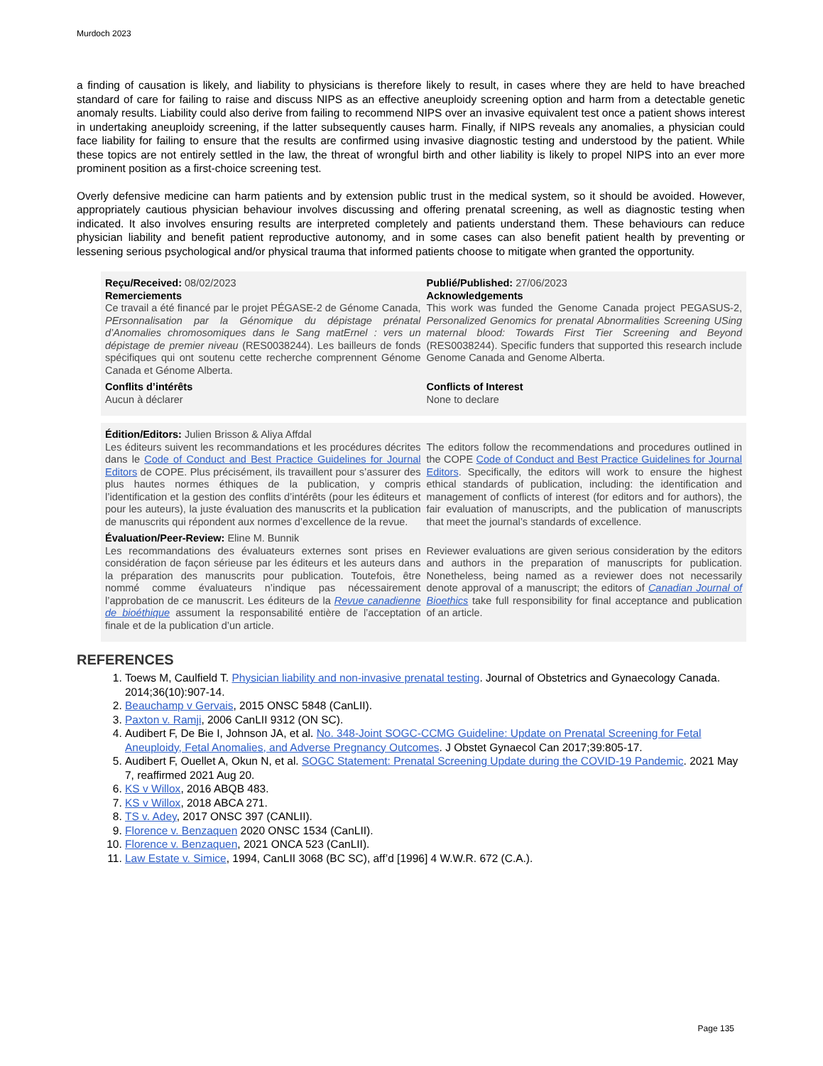Murdoch 2023
a finding of causation is likely, and liability to physicians is therefore likely to result, in cases where they are held to have breached standard of care for failing to raise and discuss NIPS as an effective aneuploidy screening option and harm from a detectable genetic anomaly results. Liability could also derive from failing to recommend NIPS over an invasive equivalent test once a patient shows interest in undertaking aneuploidy screening, if the latter subsequently causes harm. Finally, if NIPS reveals any anomalies, a physician could face liability for failing to ensure that the results are confirmed using invasive diagnostic testing and understood by the patient. While these topics are not entirely settled in the law, the threat of wrongful birth and other liability is likely to propel NIPS into an ever more prominent position as a first-choice screening test.
Overly defensive medicine can harm patients and by extension public trust in the medical system, so it should be avoided. However, appropriately cautious physician behaviour involves discussing and offering prenatal screening, as well as diagnostic testing when indicated. It also involves ensuring results are interpreted completely and patients understand them. These behaviours can reduce physician liability and benefit patient reproductive autonomy, and in some cases can also benefit patient health by preventing or lessening serious psychological and/or physical trauma that informed patients choose to mitigate when granted the opportunity.
Reçu/Received: 08/02/2023
Remerciements
Ce travail a été financé par le projet PÉGASE-2 de Génome Canada, PErsonnalisation par la Génomique du dépistage prénatal d’Anomalies chromosomiques dans le Sang matErnel : vers un dépistage de premier niveau (RES0038244). Les bailleurs de fonds spécifiques qui ont soutenu cette recherche comprennent Génome Canada et Génome Alberta.
Publié/Published: 27/06/2023
Acknowledgements
This work was funded the Genome Canada project PEGASUS-2, Personalized Genomics for prenatal Abnormalities Screening USing maternal blood: Towards First Tier Screening and Beyond (RES0038244). Specific funders that supported this research include Genome Canada and Genome Alberta.
Conflits d’intérêts
Aucun à déclarer
Conflicts of Interest
None to declare
Édition/Editors: Julien Brisson & Aliya Affdal
Les éditeurs suivent les recommandations et les procédures décrites dans le Code of Conduct and Best Practice Guidelines for Journal Editors de COPE. Plus précisément, ils travaillent pour s’assurer des plus hautes normes éthiques de la publication, y compris l’identification et la gestion des conflits d’intérêts (pour les éditeurs et pour les auteurs), la juste évaluation des manuscrits et la publication de manuscrits qui répondent aux normes d’excellence de la revue.
The editors follow the recommendations and procedures outlined in the COPE Code of Conduct and Best Practice Guidelines for Journal Editors. Specifically, the editors will work to ensure the highest ethical standards of publication, including: the identification and management of conflicts of interest (for editors and for authors), the fair evaluation of manuscripts, and the publication of manuscripts that meet the journal’s standards of excellence.
Évaluation/Peer-Review: Eline M. Bunnik
Les recommandations des évaluateurs externes sont prises en considération de façon sérieuse par les éditeurs et les auteurs dans la préparation des manuscrits pour publication. Toutefois, être nommé comme évaluateurs n’indique pas nécessairement l’approbation de ce manuscrit. Les éditeurs de la Revue canadienne de bioéthique assument la responsabilité entière de l’acceptation finale et de la publication d’un article.
Reviewer evaluations are given serious consideration by the editors and authors in the preparation of manuscripts for publication. Nonetheless, being named as a reviewer does not necessarily denote approval of a manuscript; the editors of Canadian Journal of Bioethics take full responsibility for final acceptance and publication of an article.
REFERENCES
1. Toews M, Caulfield T. Physician liability and non-invasive prenatal testing. Journal of Obstetrics and Gynaecology Canada. 2014;36(10):907-14.
2. Beauchamp v Gervais, 2015 ONSC 5848 (CanLII).
3. Paxton v. Ramji, 2006 CanLII 9312 (ON SC).
4. Audibert F, De Bie I, Johnson JA, et al. No. 348-Joint SOGC-CCMG Guideline: Update on Prenatal Screening for Fetal Aneuploidy, Fetal Anomalies, and Adverse Pregnancy Outcomes. J Obstet Gynaecol Can 2017;39:805-17.
5. Audibert F, Ouellet A, Okun N, et al. SOGC Statement: Prenatal Screening Update during the COVID-19 Pandemic. 2021 May 7, reaffirmed 2021 Aug 20.
6. KS v Willox, 2016 ABQB 483.
7. KS v Willox, 2018 ABCA 271.
8. TS v. Adey, 2017 ONSC 397 (CANLII).
9. Florence v. Benzaquen 2020 ONSC 1534 (CanLII).
10. Florence v. Benzaquen, 2021 ONCA 523 (CanLII).
11. Law Estate v. Simice, 1994, CanLII 3068 (BC SC), aff’d [1996] 4 W.W.R. 672 (C.A.).
Page 135